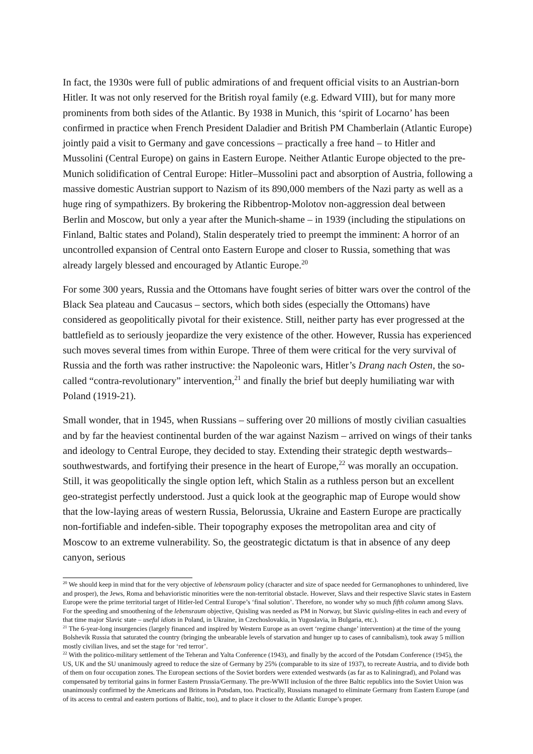In fact, the 1930s were full of public admirations of and frequent official visits to an Austrian-born Hitler. It was not only reserved for the British royal family (e.g. Edward VIII), but for many more prominents from both sides of the Atlantic. By 1938 in Munich, this ‘spirit of Locarno’ has been confirmed in practice when French President Daladier and British PM Chamberlain (Atlantic Europe) jointly paid a visit to Germany and gave concessions – practically a free hand – to Hitler and Mussolini (Central Europe) on gains in Eastern Europe. Neither Atlantic Europe objected to the pre-Munich solidification of Central Europe: Hitler–Mussolini pact and absorption of Austria, following a massive domestic Austrian support to Nazism of its 890,000 members of the Nazi party as well as a huge ring of sympathizers. By brokering the Ribbentrop-Molotov non-aggression deal between Berlin and Moscow, but only a year after the Munich-shame – in 1939 (including the stipulations on Finland, Baltic states and Poland), Stalin desperately tried to preempt the imminent: A horror of an uncontrolled expansion of Central onto Eastern Europe and closer to Russia, something that was already largely blessed and encouraged by Atlantic Europe.<sup>20</sup>
For some 300 years, Russia and the Ottomans have fought series of bitter wars over the control of the Black Sea plateau and Caucasus – sectors, which both sides (especially the Ottomans) have considered as geopolitically pivotal for their existence. Still, neither party has ever progressed at the battlefield as to seriously jeopardize the very existence of the other. However, Russia has experienced such moves several times from within Europe. Three of them were critical for the very survival of Russia and the forth was rather instructive: the Napoleonic wars, Hitler’s Drang nach Osten, the so-called “contra-revolutionary” intervention,<sup>21</sup> and finally the brief but deeply humiliating war with Poland (1919-21).
Small wonder, that in 1945, when Russians – suffering over 20 millions of mostly civilian casualties and by far the heaviest continental burden of the war against Nazism – arrived on wings of their tanks and ideology to Central Europe, they decided to stay. Extending their strategic depth westwards–southwestwards, and fortifying their presence in the heart of Europe,<sup>22</sup> was morally an occupation. Still, it was geopolitically the single option left, which Stalin as a ruthless person but an excellent geo-strategist perfectly understood. Just a quick look at the geographic map of Europe would show that the low-laying areas of western Russia, Belorussia, Ukraine and Eastern Europe are practically non-fortifiable and indefen-sible. Their topography exposes the metropolitan area and city of Moscow to an extreme vulnerability. So, the geostrategic dictatum is that in absence of any deep canyon, serious
<sup>20</sup> We should keep in mind that for the very objective of lebensraum policy (character and size of space needed for Germanophones to unhindered, live and prosper), the Jews, Roma and behavioristic minorities were the non-territorial obstacle. However, Slavs and their respective Slavic states in Eastern Europe were the prime territorial target of Hitler-led Central Europe’s ‘final solution’. Therefore, no wonder why so much fifth column among Slavs. For the speeding and smoothening of the lebensraum objective, Quisling was needed as PM in Norway, but Slavic quisling-elites in each and every of that time major Slavic state – useful idiots in Poland, in Ukraine, in Czechoslovakia, in Yugoslavia, in Bulgaria, etc.).
<sup>21</sup> The 6-year-long insurgencies (largely financed and inspired by Western Europe as an overt ‘regime change’ intervention) at the time of the young Bolshevik Russia that saturated the country (bringing the unbearable levels of starvation and hunger up to cases of cannibalism), took away 5 million mostly civilian lives, and set the stage for ‘red terror’.
<sup>22</sup> With the politico-military settlement of the Teheran and Yalta Conference (1943), and finally by the accord of the Potsdam Conference (1945), the US, UK and the SU unanimously agreed to reduce the size of Germany by 25% (comparable to its size of 1937), to recreate Austria, and to divide both of them on four occupation zones. The European sections of the Soviet borders were extended westwards (as far as to Kaliningrad), and Poland was compensated by territorial gains in former Eastern Prussia/Germany. The pre-WWII inclusion of the three Baltic republics into the Soviet Union was unanimously confirmed by the Americans and Britons in Potsdam, too. Practically, Russians managed to eliminate Germany from Eastern Europe (and of its access to central and eastern portions of Baltic, too), and to place it closer to the Atlantic Europe’s proper.